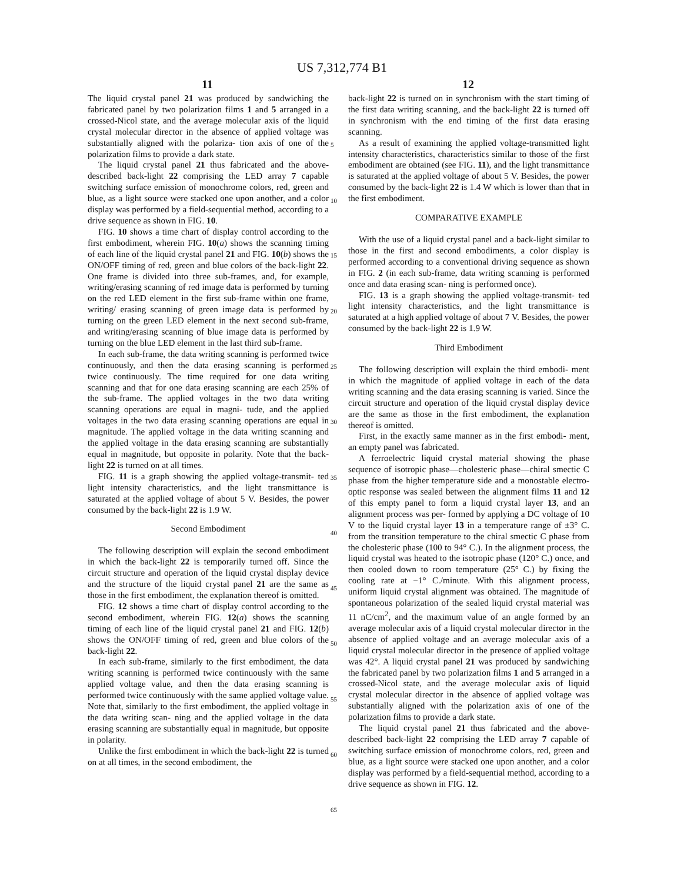US 7,312,774 B1
11 12
The liquid crystal panel 21 was produced by sandwiching the fabricated panel by two polarization films 1 and 5 arranged in a crossed-Nicol state, and the average molecular axis of the liquid crystal molecular director in the absence of applied voltage was substantially aligned with the polariza- tion axis of one of the polarization films to provide a dark state.
The liquid crystal panel 21 thus fabricated and the above-described back-light 22 comprising the LED array 7 capable switching surface emission of monochrome colors, red, green and blue, as a light source were stacked one upon another, and a color display was performed by a field-sequential method, according to a drive sequence as shown in FIG. 10.
FIG. 10 shows a time chart of display control according to the first embodiment, wherein FIG. 10(a) shows the scanning timing of each line of the liquid crystal panel 21 and FIG. 10(b) shows the ON/OFF timing of red, green and blue colors of the back-light 22. One frame is divided into three sub-frames, and, for example, writing/erasing scanning of red image data is performed by turning on the red LED element in the first sub-frame within one frame, writing/ erasing scanning of green image data is performed by turning on the green LED element in the next second sub-frame, and writing/erasing scanning of blue image data is performed by turning on the blue LED element in the last third sub-frame.
In each sub-frame, the data writing scanning is performed twice continuously, and then the data erasing scanning is performed twice continuously. The time required for one data writing scanning and that for one data erasing scanning are each 25% of the sub-frame. The applied voltages in the two data writing scanning operations are equal in magni- tude, and the applied voltages in the two data erasing scanning operations are equal in magnitude. The applied voltage in the data writing scanning and the applied voltage in the data erasing scanning are substantially equal in magnitude, but opposite in polarity. Note that the back-light 22 is turned on at all times.
FIG. 11 is a graph showing the applied voltage-transmit- ted light intensity characteristics, and the light transmittance is saturated at the applied voltage of about 5 V. Besides, the power consumed by the back-light 22 is 1.9 W.
Second Embodiment
The following description will explain the second embodiment in which the back-light 22 is temporarily turned off. Since the circuit structure and operation of the liquid crystal display device and the structure of the liquid crystal panel 21 are the same as those in the first embodiment, the explanation thereof is omitted.
FIG. 12 shows a time chart of display control according to the second embodiment, wherein FIG. 12(a) shows the scanning timing of each line of the liquid crystal panel 21 and FIG. 12(b) shows the ON/OFF timing of red, green and blue colors of the back-light 22.
In each sub-frame, similarly to the first embodiment, the data writing scanning is performed twice continuously with the same applied voltage value, and then the data erasing scanning is performed twice continuously with the same applied voltage value. Note that, similarly to the first embodiment, the applied voltage in the data writing scan- ning and the applied voltage in the data erasing scanning are substantially equal in magnitude, but opposite in polarity.
Unlike the first embodiment in which the back-light 22 is turned on at all times, in the second embodiment, the
back-light 22 is turned on in synchronism with the start timing of the first data writing scanning, and the back-light 22 is turned off in synchronism with the end timing of the first data erasing scanning.
As a result of examining the applied voltage-transmitted light intensity characteristics, characteristics similar to those of the first embodiment are obtained (see FIG. 11), and the light transmittance is saturated at the applied voltage of about 5 V. Besides, the power consumed by the back-light 22 is 1.4 W which is lower than that in the first embodiment.
COMPARATIVE EXAMPLE
With the use of a liquid crystal panel and a back-light similar to those in the first and second embodiments, a color display is performed according to a conventional driving sequence as shown in FIG. 2 (in each sub-frame, data writing scanning is performed once and data erasing scan- ning is performed once).
FIG. 13 is a graph showing the applied voltage-transmit- ted light intensity characteristics, and the light transmittance is saturated at a high applied voltage of about 7 V. Besides, the power consumed by the back-light 22 is 1.9 W.
Third Embodiment
The following description will explain the third embodi- ment in which the magnitude of applied voltage in each of the data writing scanning and the data erasing scanning is varied. Since the circuit structure and operation of the liquid crystal display device are the same as those in the first embodiment, the explanation thereof is omitted.
First, in the exactly same manner as in the first embodi- ment, an empty panel was fabricated.
A ferroelectric liquid crystal material showing the phase sequence of isotropic phase—cholesteric phase—chiral smectic C phase from the higher temperature side and a monostable electro-optic response was sealed between the alignment films 11 and 12 of this empty panel to form a liquid crystal layer 13, and an alignment process was per- formed by applying a DC voltage of 10 V to the liquid crystal layer 13 in a temperature range of ±3° C. from the transition temperature to the chiral smectic C phase from the cholesteric phase (100 to 94° C.). In the alignment process, the liquid crystal was heated to the isotropic phase (120° C.) once, and then cooled down to room temperature (25° C.) by fixing the cooling rate at −1° C./minute. With this alignment process, uniform liquid crystal alignment was obtained. The magnitude of spontaneous polarization of the sealed liquid crystal material was 11 nC/cm<sup>2</sup>, and the maximum value of an angle formed by an average molecular axis of a liquid crystal molecular director in the absence of applied voltage and an average molecular axis of a liquid crystal molecular director in the presence of applied voltage was 42°. A liquid crystal panel 21 was produced by sandwiching the fabricated panel by two polarization films 1 and 5 arranged in a crossed-Nicol state, and the average molecular axis of liquid crystal molecular director in the absence of applied voltage was substantially aligned with the polarization axis of one of the polarization films to provide a dark state.
The liquid crystal panel 21 thus fabricated and the above-described back-light 22 comprising the LED array 7 capable of switching surface emission of monochrome colors, red, green and blue, as a light source were stacked one upon another, and a color display was performed by a field-sequential method, according to a drive sequence as shown in FIG. 12.
5
10
15
20
25
30
35
40
45
50
55
60
65